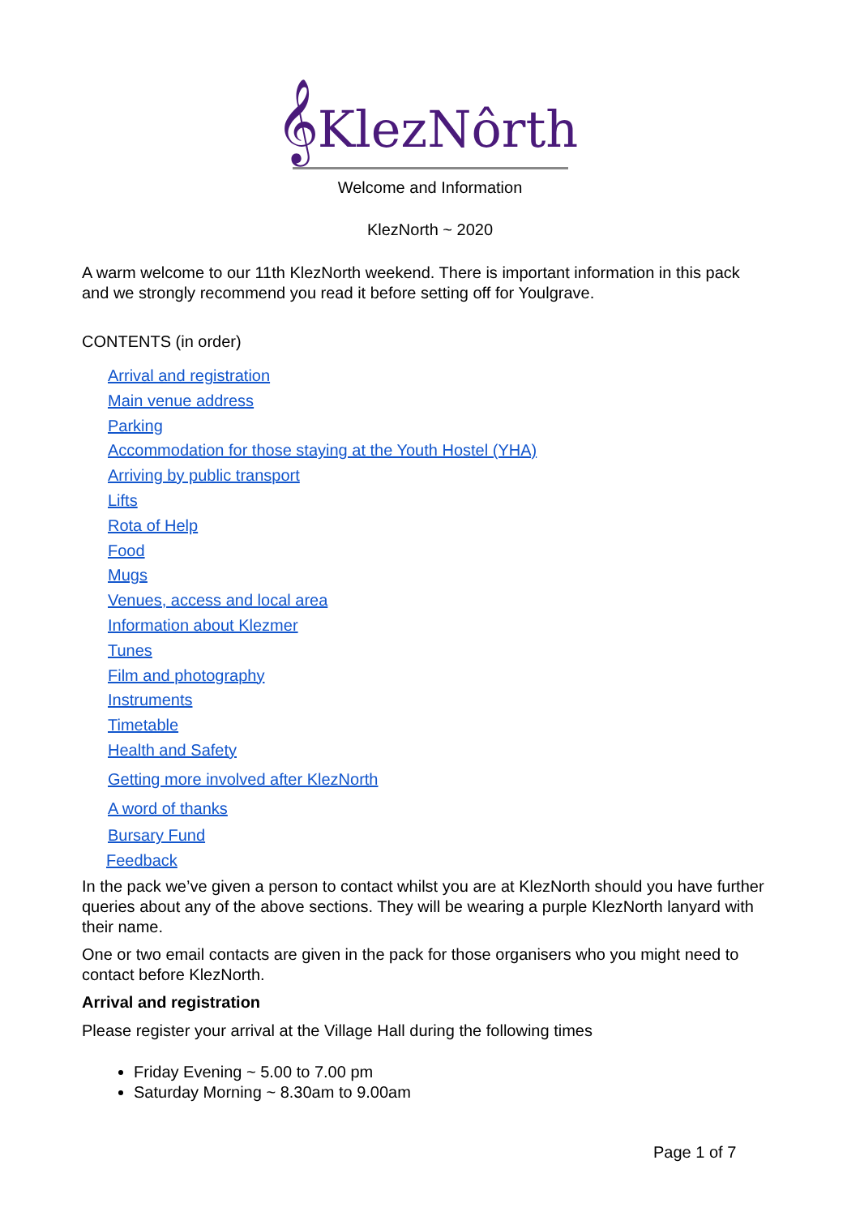𝄞KlezNôrth
Welcome and Information
KlezNorth ~ 2020
A warm welcome to our 11th KlezNorth weekend. There is important information in this pack and we strongly recommend you read it before setting off for Youlgrave.
CONTENTS (in order)
Arrival and registration
Main venue address
Parking
Accommodation for those staying at the Youth Hostel (YHA)
Arriving by public transport
Lifts
Rota of Help
Food
Mugs
Venues, access and local area
Information about Klezmer
Tunes
Film and photography
Instruments
Timetable
Health and Safety
Getting more involved after KlezNorth
A word of thanks
Bursary Fund
Feedback
In the pack we’ve given a person to contact whilst you are at KlezNorth should you have further queries about any of the above sections. They will be wearing a purple KlezNorth lanyard with their name.
One or two email contacts are given in the pack for those organisers who you might need to contact before KlezNorth.
Arrival and registration
Please register your arrival at the Village Hall during the following times
Friday Evening ~ 5.00 to 7.00 pm
Saturday Morning ~ 8.30am to 9.00am
Page 1 of 7